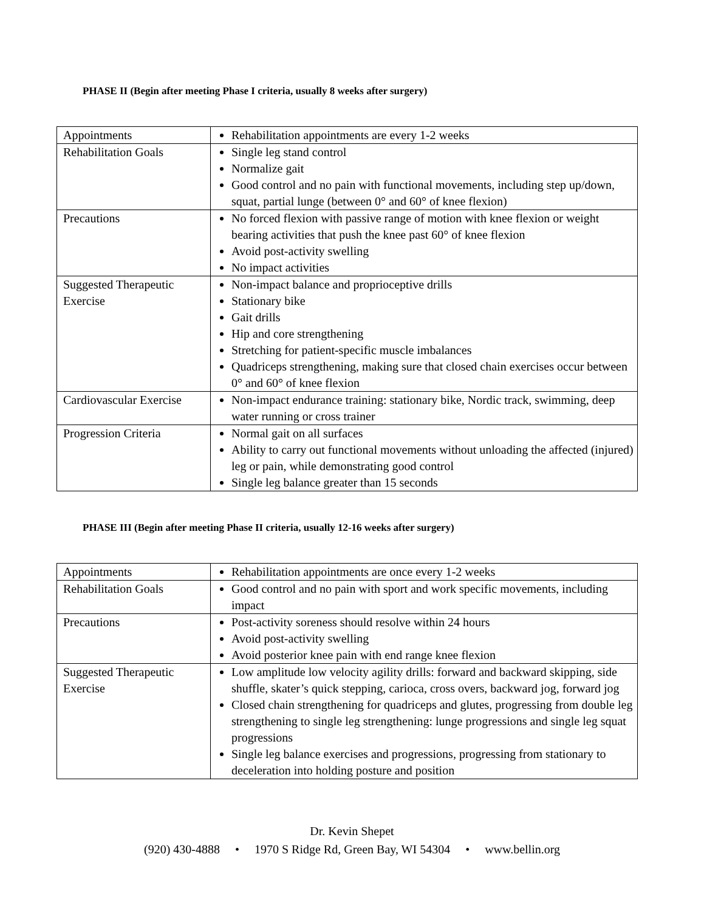PHASE II (Begin after meeting Phase I criteria, usually 8 weeks after surgery)
| Appointments | Rehabilitation appointments are every 1-2 weeks |
| Rehabilitation Goals | Single leg stand control Normalize gait Good control and no pain with functional movements, including step up/down, squat, partial lunge (between 0° and 60° of knee flexion) |
| Precautions | No forced flexion with passive range of motion with knee flexion or weight bearing activities that push the knee past 60° of knee flexion Avoid post-activity swelling No impact activities |
| Suggested Therapeutic Exercise | Non-impact balance and proprioceptive drills Stationary bike Gait drills Hip and core strengthening Stretching for patient-specific muscle imbalances Quadriceps strengthening, making sure that closed chain exercises occur between 0° and 60° of knee flexion |
| Cardiovascular Exercise | Non-impact endurance training: stationary bike, Nordic track, swimming, deep water running or cross trainer |
| Progression Criteria | Normal gait on all surfaces Ability to carry out functional movements without unloading the affected (injured) leg or pain, while demonstrating good control Single leg balance greater than 15 seconds |
PHASE III (Begin after meeting Phase II criteria, usually 12-16 weeks after surgery)
| Appointments | Rehabilitation appointments are once every 1-2 weeks |
| Rehabilitation Goals | Good control and no pain with sport and work specific movements, including impact |
| Precautions | Post-activity soreness should resolve within 24 hours Avoid post-activity swelling Avoid posterior knee pain with end range knee flexion |
| Suggested Therapeutic Exercise | Low amplitude low velocity agility drills: forward and backward skipping, side shuffle, skater’s quick stepping, carioca, cross overs, backward jog, forward jog Closed chain strengthening for quadriceps and glutes, progressing from double leg strengthening to single leg strengthening: lunge progressions and single leg squat progressions Single leg balance exercises and progressions, progressing from stationary to deceleration into holding posture and position |
Dr. Kevin Shepet
(920) 430-4888 • 1970 S Ridge Rd, Green Bay, WI 54304 • www.bellin.org